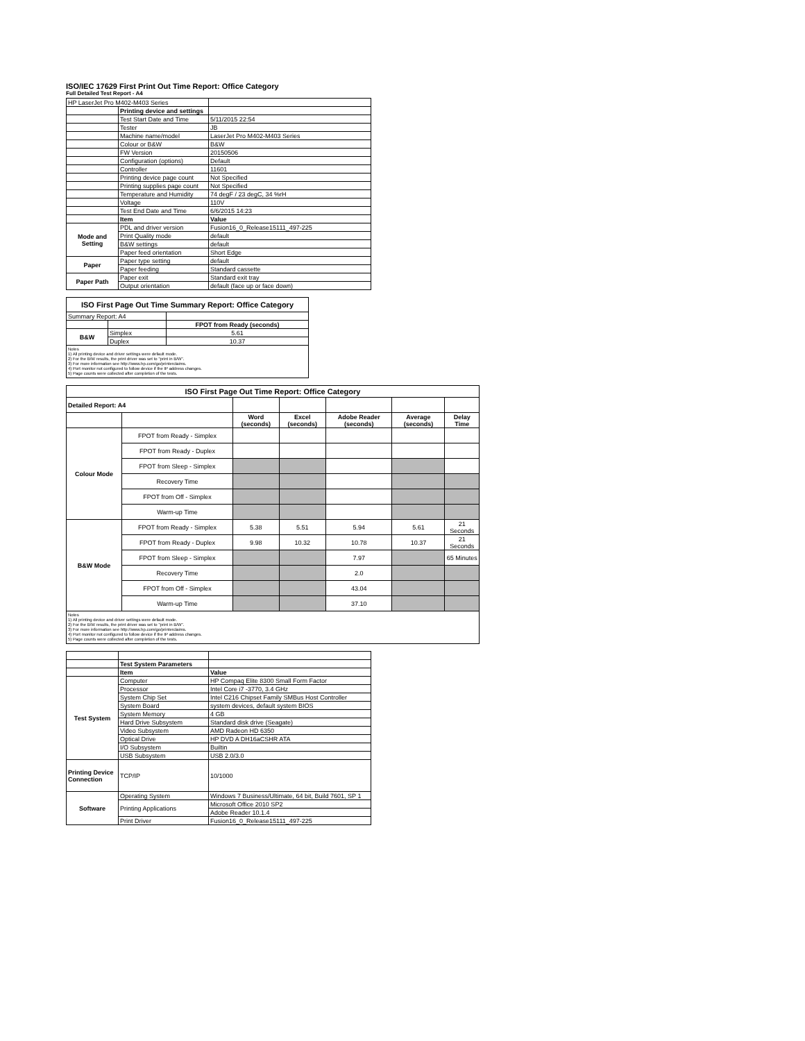ISO/IEC 17629 First Print Out Time Report: Office Category
Full Detailed Test Report - A4
| HP LaserJet Pro M402-M403 Series | | |
| | Printing device and settings | |
| | Test Start Date and Time | 5/11/2015 22:54 |
| | Tester | JB |
| | Machine name/model | LaserJet Pro M402-M403 Series |
| | Colour or B&W | B&W |
| | FW Version | 20150506 |
| | Configuration (options) | Default |
| | Controller | 11601 |
| | Printing device page count | Not Specified |
| | Printing supplies page count | Not Specified |
| | Temperature and Humidity | 74 degF / 23 degC, 34 %rH |
| | Voltage | 110V |
| | Test End Date and Time | 6/6/2015 14:23 |
| | Item | Value |
| Mode and Setting | PDL and driver version | Fusion16_0_Release15111_497-225 |
| | Print Quality mode | default |
| | B&W settings | default |
| | Paper feed orientation | Short Edge |
| Paper | Paper type setting | default |
| | Paper feeding | Standard cassette |
| Paper Path | Paper exit | Standard exit tray |
| | Output orientation | default (face up or face down) |
| ISO First Page Out Time Summary Report: Office Category | | |
| --- | --- | --- |
| Summary Report: A4 | | |
| | | FPOT from Ready (seconds) |
| B&W | Simplex | 5.61 |
| | Duplex | 10.37 |
| Notes 1) All printing device and driver settings were default mode. 2) For the B/W results, the print driver was set to "print in B/W". 3) For more information see http://www.hp.com/go/printerclaims. 4) Port monitor not configured to follow device if the IP address changes. 5) Page counts were collected after completion of the tests. | | |
| ISO First Page Out Time Report: Office Category | | | | | | |
| --- | --- | --- | --- | --- | --- | --- |
| Detailed Report: A4 | | | | | | |
| | | Word (seconds) | Excel (seconds) | Adobe Reader (seconds) | Average (seconds) | Delay Time |
| Colour Mode | FPOT from Ready - Simplex | | | | | |
| | FPOT from Ready - Duplex | | | | | |
| | FPOT from Sleep - Simplex | | | | | |
| | Recovery Time | | | | | |
| | FPOT from Off - Simplex | | | | | |
| | Warm-up Time | | | | | |
| B&W Mode | FPOT from Ready - Simplex | 5.38 | 5.51 | 5.94 | 5.61 | 21 Seconds |
| | FPOT from Ready - Duplex | 9.98 | 10.32 | 10.78 | 10.37 | 21 Seconds |
| | FPOT from Sleep - Simplex | | | 7.97 | | 65 Minutes |
| | Recovery Time | | | 2.0 | | |
| | FPOT from Off - Simplex | | | 43.04 | | |
| | Warm-up Time | | | 37.10 | | |
| Notes 1) All printing device and driver settings were default mode. 2) For the B/W results, the print driver was set to "print in B/W". 3) For more information see http://www.hp.com/go/printerclaims. 4) Port monitor not configured to follow device if the IP address changes. 5) Page counts were collected after completion of the tests. | | | | | | |
| | Test System Parameters | |
| | Item | Value |
| Test System | Computer | HP Compaq Elite 8300 Small Form Factor |
| | Processor | Intel Core i7 -3770, 3.4 GHz |
| | System Chip Set | Intel C216 Chipset Family SMBus Host Controller |
| | System Board | system devices, default system BIOS |
| | System Memory | 4 GB |
| | Hard Drive Subsystem | Standard disk drive (Seagate) |
| | Video Subsystem | AMD Radeon HD 6350 |
| | Optical Drive | HP DVD A DH16aCSHR ATA |
| | I/O Subsystem | Builtin |
| | USB Subsystem | USB 2.0/3.0 |
| Printing Device Connection | TCP/IP | 10/1000 |
| Software | Operating System | Windows 7 Business/Ultimate, 64 bit, Build 7601, SP 1 |
| | Printing Applications | Microsoft Office 2010 SP2 |
| | | Adobe Reader 10.1.4 |
| | Print Driver | Fusion16_0_Release15111_497-225 |